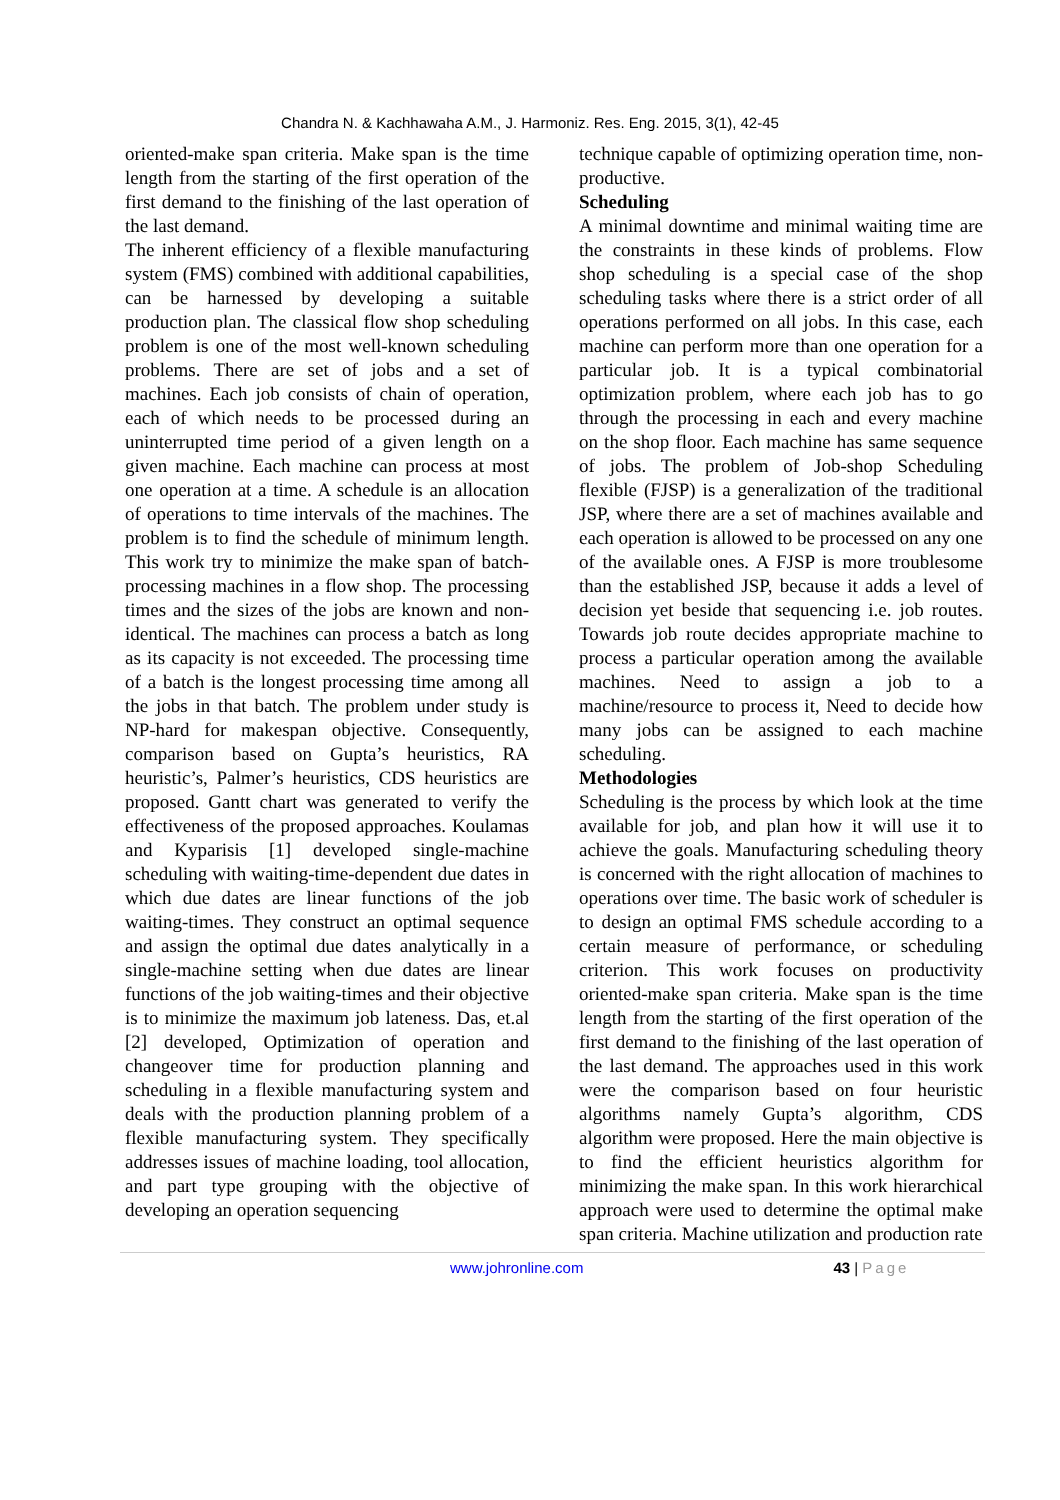Chandra N. & Kachhawaha A.M., J. Harmoniz. Res. Eng. 2015, 3(1), 42-45
oriented-make span criteria. Make span is the time length from the starting of the first operation of the first demand to the finishing of the last operation of the last demand.
The inherent efficiency of a flexible manufacturing system (FMS) combined with additional capabilities, can be harnessed by developing a suitable production plan. The classical flow shop scheduling problem is one of the most well-known scheduling problems. There are set of jobs and a set of machines. Each job consists of chain of operation, each of which needs to be processed during an uninterrupted time period of a given length on a given machine. Each machine can process at most one operation at a time. A schedule is an allocation of operations to time intervals of the machines. The problem is to find the schedule of minimum length. This work try to minimize the make span of batch-processing machines in a flow shop. The processing times and the sizes of the jobs are known and non-identical. The machines can process a batch as long as its capacity is not exceeded. The processing time of a batch is the longest processing time among all the jobs in that batch. The problem under study is NP-hard for makespan objective. Consequently, comparison based on Gupta’s heuristics, RA heuristic’s, Palmer’s heuristics, CDS heuristics are proposed. Gantt chart was generated to verify the effectiveness of the proposed approaches. Koulamas and Kyparisis [1] developed single-machine scheduling with waiting-time-dependent due dates in which due dates are linear functions of the job waiting-times. They construct an optimal sequence and assign the optimal due dates analytically in a single-machine setting when due dates are linear functions of the job waiting-times and their objective is to minimize the maximum job lateness. Das, et.al [2] developed, Optimization of operation and changeover time for production planning and scheduling in a flexible manufacturing system and deals with the production planning problem of a flexible manufacturing system. They specifically addresses issues of machine loading, tool allocation, and part type grouping with the objective of developing an operation sequencing
technique capable of optimizing operation time, non-productive.
Scheduling
A minimal downtime and minimal waiting time are the constraints in these kinds of problems. Flow shop scheduling is a special case of the shop scheduling tasks where there is a strict order of all operations performed on all jobs. In this case, each machine can perform more than one operation for a particular job. It is a typical combinatorial optimization problem, where each job has to go through the processing in each and every machine on the shop floor. Each machine has same sequence of jobs. The problem of Job-shop Scheduling flexible (FJSP) is a generalization of the traditional JSP, where there are a set of machines available and each operation is allowed to be processed on any one of the available ones. A FJSP is more troublesome than the established JSP, because it adds a level of decision yet beside that sequencing i.e. job routes. Towards job route decides appropriate machine to process a particular operation among the available machines. Need to assign a job to a machine/resource to process it, Need to decide how many jobs can be assigned to each machine scheduling.
Methodologies
Scheduling is the process by which look at the time available for job, and plan how it will use it to achieve the goals. Manufacturing scheduling theory is concerned with the right allocation of machines to operations over time. The basic work of scheduler is to design an optimal FMS schedule according to a certain measure of performance, or scheduling criterion. This work focuses on productivity oriented-make span criteria. Make span is the time length from the starting of the first operation of the first demand to the finishing of the last operation of the last demand. The approaches used in this work were the comparison based on four heuristic algorithms namely Gupta’s algorithm, CDS algorithm were proposed. Here the main objective is to find the efficient heuristics algorithm for minimizing the make span. In this work hierarchical approach were used to determine the optimal make span criteria. Machine utilization and production rate
www.johronline.com 43 | Page